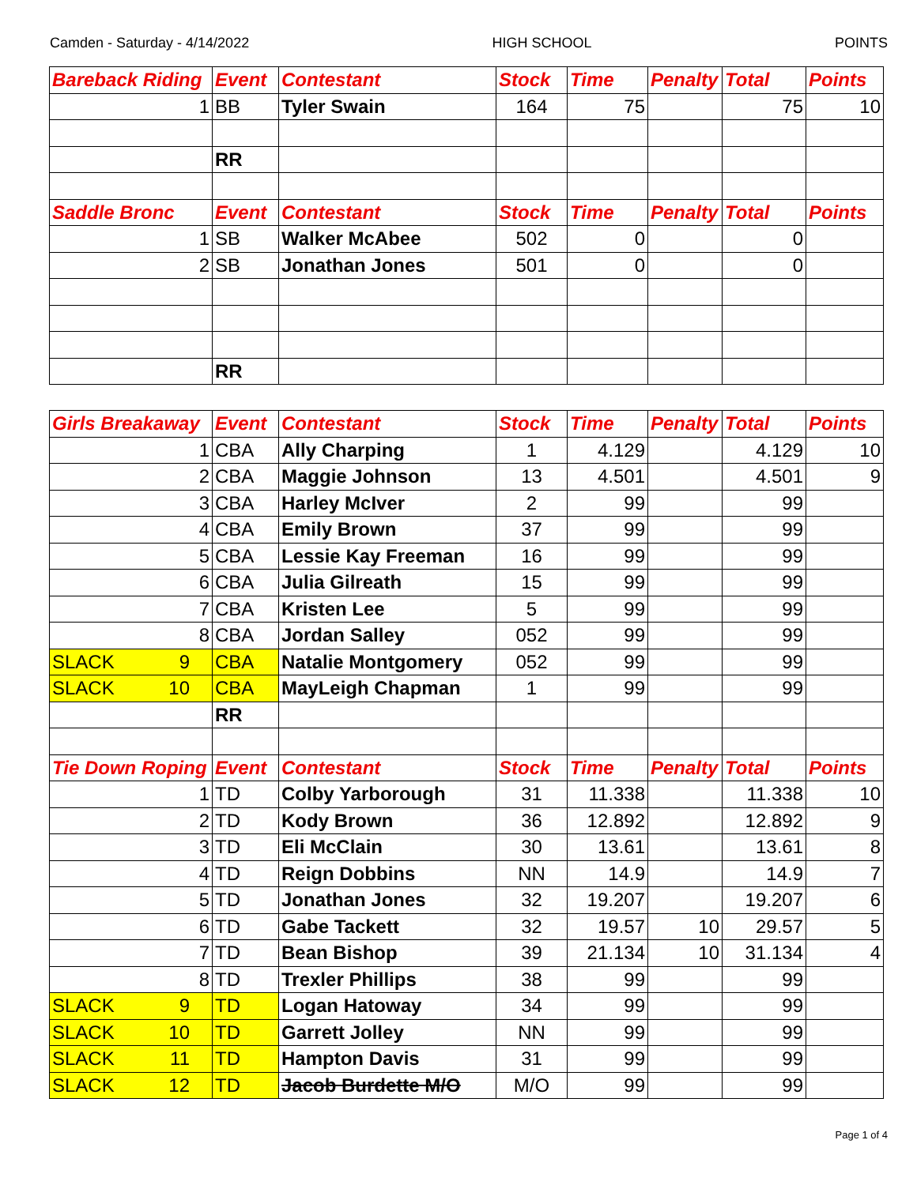Camden - Saturday - 4/14/2022 HIGH SCHOOL POINTS
| Bareback Riding | Event | Contestant | Stock | Time | Penalty | Total | Points |
| --- | --- | --- | --- | --- | --- | --- | --- |
| 1 | BB | Tyler Swain | 164 | 75 | | 75 | 10 |
| | RR | | | | | | |
| Saddle Bronc | Event | Contestant | Stock | Time | Penalty | Total | Points |
| 1 | SB | Walker McAbee | 502 | 0 | | 0 | |
| 2 | SB | Jonathan Jones | 501 | 0 | | 0 | |
| | RR | | | | | | |
| Girls Breakaway | Event | Contestant | Stock | Time | Penalty | Total | Points |
| --- | --- | --- | --- | --- | --- | --- | --- |
| 1 | CBA | Ally Charping | 1 | 4.129 | | 4.129 | 10 |
| 2 | CBA | Maggie Johnson | 13 | 4.501 | | 4.501 | 9 |
| 3 | CBA | Harley McIver | 2 | 99 | | 99 | |
| 4 | CBA | Emily Brown | 37 | 99 | | 99 | |
| 5 | CBA | Lessie Kay Freeman | 16 | 99 | | 99 | |
| 6 | CBA | Julia Gilreath | 15 | 99 | | 99 | |
| 7 | CBA | Kristen Lee | 5 | 99 | | 99 | |
| 8 | CBA | Jordan Salley | 052 | 99 | | 99 | |
| SLACK 9 | CBA | Natalie Montgomery | 052 | 99 | | 99 | |
| SLACK 10 | CBA | MayLeigh Chapman | 1 | 99 | | 99 | |
| | RR | | | | | | |
| Tie Down Roping | Event | Contestant | Stock | Time | Penalty | Total | Points |
| 1 | TD | Colby Yarborough | 31 | 11.338 | | 11.338 | 10 |
| 2 | TD | Kody Brown | 36 | 12.892 | | 12.892 | 9 |
| 3 | TD | Eli McClain | 30 | 13.61 | | 13.61 | 8 |
| 4 | TD | Reign Dobbins | NN | 14.9 | | 14.9 | 7 |
| 5 | TD | Jonathan Jones | 32 | 19.207 | | 19.207 | 6 |
| 6 | TD | Gabe Tackett | 32 | 19.57 | 10 | 29.57 | 5 |
| 7 | TD | Bean Bishop | 39 | 21.134 | 10 | 31.134 | 4 |
| 8 | TD | Trexler Phillips | 38 | 99 | | 99 | |
| SLACK 9 | TD | Logan Hatoway | 34 | 99 | | 99 | |
| SLACK 10 | TD | Garrett Jolley | NN | 99 | | 99 | |
| SLACK 11 | TD | Hampton Davis | 31 | 99 | | 99 | |
| SLACK 12 | TD | Jacob Burdette M/O | M/O | 99 | | 99 | |
Page 1 of 4